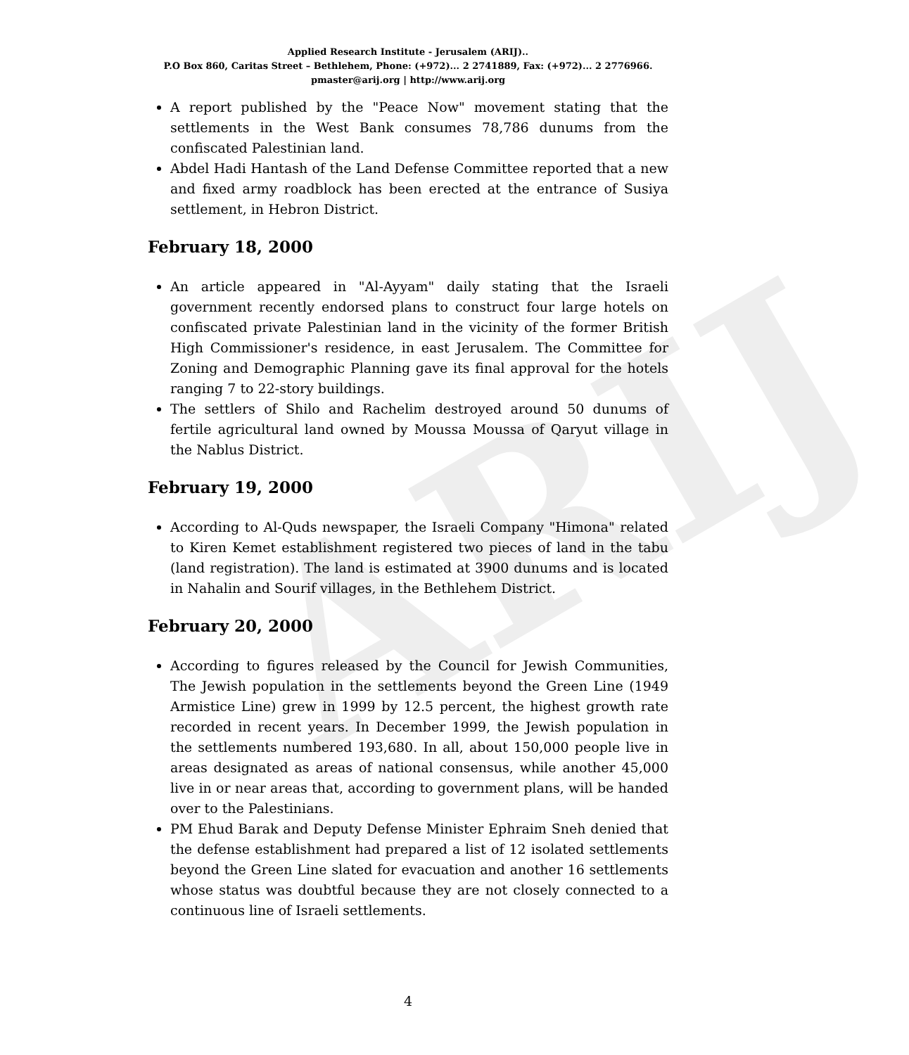ARIJ
Applied Research Institute - Jerusalem (ARIJ)..
P.O Box 860, Caritas Street – Bethlehem, Phone: (+972)... 2 2741889, Fax: (+972)... 2 2776966.
pmaster@arij.org | http://www.arij.org
A report published by the "Peace Now" movement stating that the settlements in the West Bank consumes 78,786 dunums from the confiscated Palestinian land.
Abdel Hadi Hantash of the Land Defense Committee reported that a new and fixed army roadblock has been erected at the entrance of Susiya settlement, in Hebron District.
February 18, 2000
An article appeared in "Al-Ayyam" daily stating that the Israeli government recently endorsed plans to construct four large hotels on confiscated private Palestinian land in the vicinity of the former British High Commissioner's residence, in east Jerusalem. The Committee for Zoning and Demographic Planning gave its final approval for the hotels ranging 7 to 22-story buildings.
The settlers of Shilo and Rachelim destroyed around 50 dunums of fertile agricultural land owned by Moussa Moussa of Qaryut village in the Nablus District.
February 19, 2000
According to Al-Quds newspaper, the Israeli Company "Himona" related to Kiren Kemet establishment registered two pieces of land in the tabu (land registration). The land is estimated at 3900 dunums and is located in Nahalin and Sourif villages, in the Bethlehem District.
February 20, 2000
According to figures released by the Council for Jewish Communities, The Jewish population in the settlements beyond the Green Line (1949 Armistice Line) grew in 1999 by 12.5 percent, the highest growth rate recorded in recent years. In December 1999, the Jewish population in the settlements numbered 193,680. In all, about 150,000 people live in areas designated as areas of national consensus, while another 45,000 live in or near areas that, according to government plans, will be handed over to the Palestinians.
PM Ehud Barak and Deputy Defense Minister Ephraim Sneh denied that the defense establishment had prepared a list of 12 isolated settlements beyond the Green Line slated for evacuation and another 16 settlements whose status was doubtful because they are not closely connected to a continuous line of Israeli settlements.
4